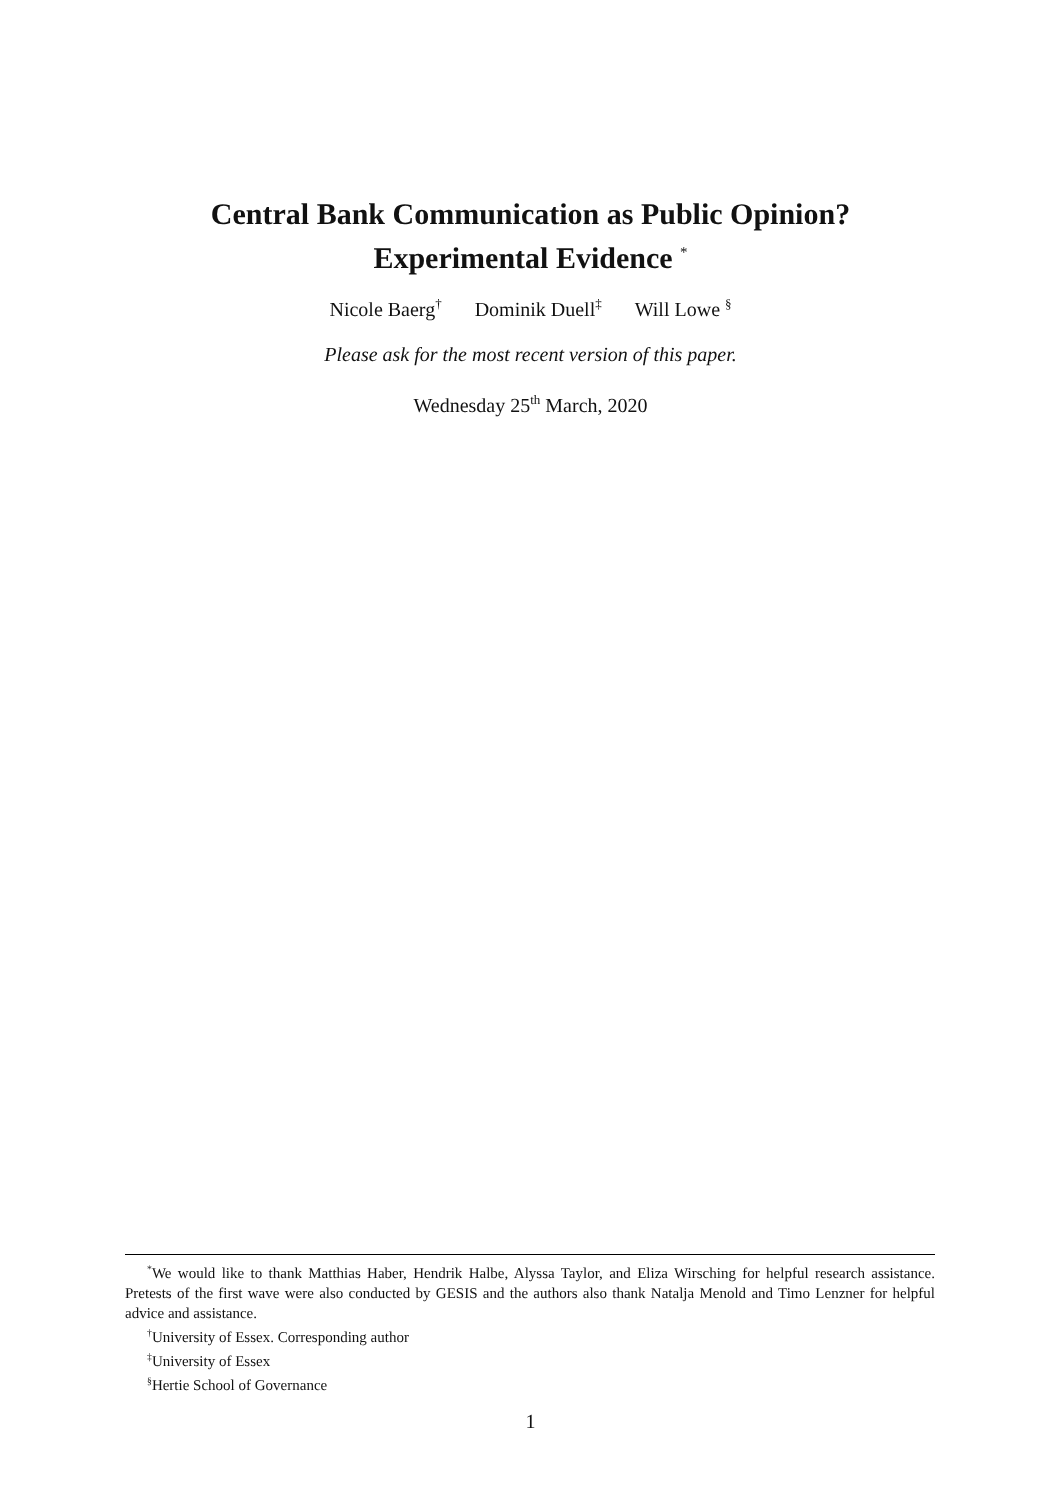Central Bank Communication as Public Opinion?
Experimental Evidence <sup>*</sup>
Nicole Baerg<sup>†</sup> Dominik Duell<sup>‡</sup> Will Lowe <sup>§</sup>
Please ask for the most recent version of this paper.
Wednesday 25<sup>th</sup> March, 2020
<sup>*</sup> We would like to thank Matthias Haber, Hendrik Halbe, Alyssa Taylor, and Eliza Wirsching for helpful research assistance. Pretests of the first wave were also conducted by GESIS and the authors also thank Natalja Menold and Timo Lenzner for helpful advice and assistance.
<sup>†</sup> University of Essex. Corresponding author
<sup>‡</sup> University of Essex
<sup>§</sup> Hertie School of Governance
1